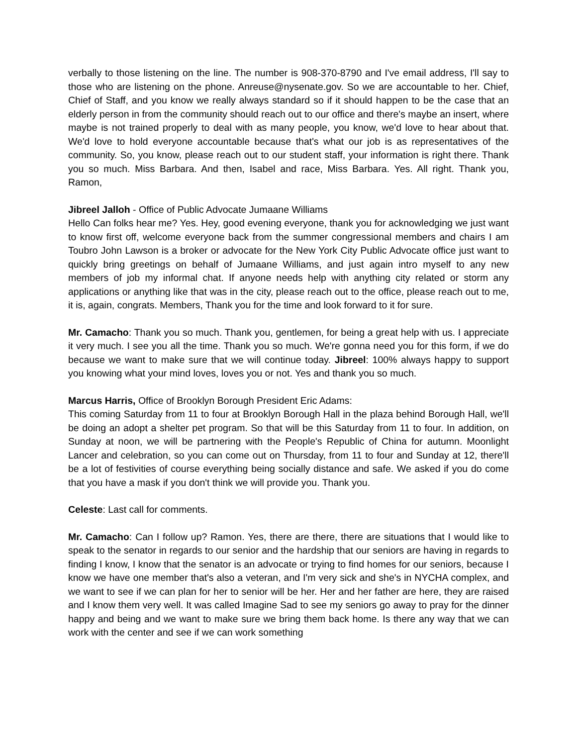verbally to those listening on the line. The number is 908-370-8790 and I've email address, I'll say to those who are listening on the phone. Anreuse@nysenate.gov. So we are accountable to her. Chief, Chief of Staff, and you know we really always standard so if it should happen to be the case that an elderly person in from the community should reach out to our office and there's maybe an insert, where maybe is not trained properly to deal with as many people, you know, we'd love to hear about that. We'd love to hold everyone accountable because that's what our job is as representatives of the community. So, you know, please reach out to our student staff, your information is right there. Thank you so much. Miss Barbara. And then, Isabel and race, Miss Barbara. Yes. All right. Thank you, Ramon,
Jibreel Jalloh - Office of Public Advocate Jumaane Williams
Hello Can folks hear me? Yes. Hey, good evening everyone, thank you for acknowledging we just want to know first off, welcome everyone back from the summer congressional members and chairs I am Toubro John Lawson is a broker or advocate for the New York City Public Advocate office just want to quickly bring greetings on behalf of Jumaane Williams, and just again intro myself to any new members of job my informal chat. If anyone needs help with anything city related or storm any applications or anything like that was in the city, please reach out to the office, please reach out to me, it is, again, congrats. Members, Thank you for the time and look forward to it for sure.
Mr. Camacho: Thank you so much. Thank you, gentlemen, for being a great help with us. I appreciate it very much. I see you all the time. Thank you so much. We're gonna need you for this form, if we do because we want to make sure that we will continue today. Jibreel: 100% always happy to support you knowing what your mind loves, loves you or not. Yes and thank you so much.
Marcus Harris, Office of Brooklyn Borough President Eric Adams:
This coming Saturday from 11 to four at Brooklyn Borough Hall in the plaza behind Borough Hall, we'll be doing an adopt a shelter pet program. So that will be this Saturday from 11 to four. In addition, on Sunday at noon, we will be partnering with the People's Republic of China for autumn. Moonlight Lancer and celebration, so you can come out on Thursday, from 11 to four and Sunday at 12, there'll be a lot of festivities of course everything being socially distance and safe. We asked if you do come that you have a mask if you don't think we will provide you. Thank you.
Celeste: Last call for comments.
Mr. Camacho: Can I follow up? Ramon. Yes, there are there, there are situations that I would like to speak to the senator in regards to our senior and the hardship that our seniors are having in regards to finding I know, I know that the senator is an advocate or trying to find homes for our seniors, because I know we have one member that's also a veteran, and I'm very sick and she's in NYCHA complex, and we want to see if we can plan for her to senior will be her. Her and her father are here, they are raised and I know them very well. It was called Imagine Sad to see my seniors go away to pray for the dinner happy and being and we want to make sure we bring them back home. Is there any way that we can work with the center and see if we can work something